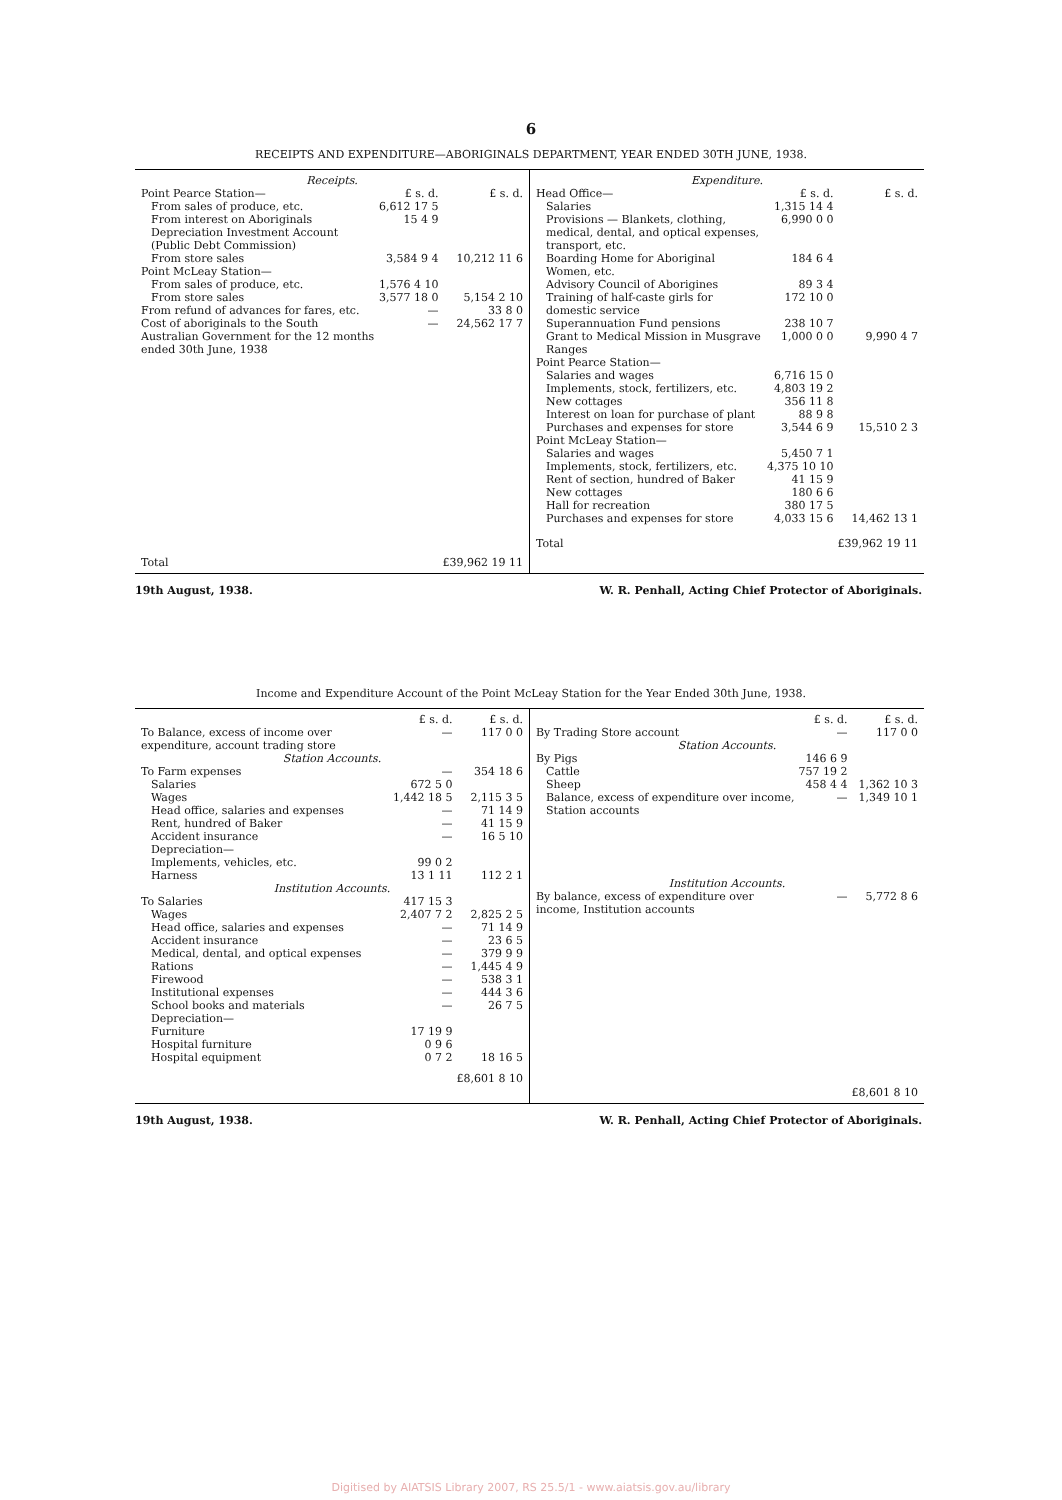6
RECEIPTS AND EXPENDITURE—ABORIGINALS DEPARTMENT, YEAR ENDED 30TH JUNE, 1938.
| Receipts. | | |
| --- | --- | --- |
| Point Pearce Station— | £ s. d. | £ s. d. |
| From sales of produce, etc. | 6,612 17 5 | |
| From interest on Aboriginals Depreciation Investment Account (Public Debt Commission) | 15 4 9 | |
| From store sales | 3,584 9 4 | 10,212 11 6 |
| Point McLeay Station— | | |
| From sales of produce, etc. | 1,576 4 10 | |
| From store sales | 3,577 18 0 | 5,154 2 10 |
| From refund of advances for fares, etc. | — | 33 8 0 |
| Cost of aboriginals to the South Australian Government for the 12 months ended 30th June, 1938 | — | 24,562 17 7 |
| Total | | £39,962 19 11 |
| Expenditure. | | |
| --- | --- | --- |
| Head Office— | £ s. d. | £ s. d. |
| Salaries | 1,315 14 4 | |
| Provisions — Blankets, clothing, medical, dental, and optical expenses, transport, etc. | 6,990 0 0 | |
| Boarding Home for Aboriginal Women, etc. | 184 6 4 | |
| Advisory Council of Aborigines | 89 3 4 | |
| Training of half-caste girls for domestic service | 172 10 0 | |
| Superannuation Fund pensions | 238 10 7 | |
| Grant to Medical Mission in Musgrave Ranges | 1,000 0 0 | 9,990 4 7 |
| Point Pearce Station— | | |
| Salaries and wages | 6,716 15 0 | |
| Implements, stock, fertilizers, etc. | 4,803 19 2 | |
| New cottages | 356 11 8 | |
| Interest on loan for purchase of plant | 88 9 8 | |
| Purchases and expenses for store | 3,544 6 9 | 15,510 2 3 |
| Point McLeay Station— | | |
| Salaries and wages | 5,450 7 1 | |
| Implements, stock, fertilizers, etc. | 4,375 10 10 | |
| Rent of section, hundred of Baker | 41 15 9 | |
| New cottages | 180 6 6 | |
| Hall for recreation | 380 17 5 | |
| Purchases and expenses for store | 4,033 15 6 | 14,462 13 1 |
| Total | | £39,962 19 11 |
19th August, 1938. W. R. Penhall, Acting Chief Protector of Aboriginals.
Income and Expenditure Account of the Point McLeay Station for the Year Ended 30th June, 1938.
| | £ s. d. | £ s. d. |
| To Balance, excess of income over expenditure, account trading store | — | 117 0 0 |
| Station Accounts. | | |
| To Farm expenses | — | 354 18 6 |
| Salaries | 672 5 0 | |
| Wages | 1,442 18 5 | 2,115 3 5 |
| Head office, salaries and expenses | — | 71 14 9 |
| Rent, hundred of Baker | — | 41 15 9 |
| Accident insurance | — | 16 5 10 |
| Depreciation— | | |
| Implements, vehicles, etc. | 99 0 2 | |
| Harness | 13 1 11 | 112 2 1 |
| Institution Accounts. | | |
| To Salaries | 417 15 3 | |
| Wages | 2,407 7 2 | 2,825 2 5 |
| Head office, salaries and expenses | — | 71 14 9 |
| Accident insurance | — | 23 6 5 |
| Medical, dental, and optical expenses | — | 379 9 9 |
| Rations | — | 1,445 4 9 |
| Firewood | — | 538 3 1 |
| Institutional expenses | — | 444 3 6 |
| School books and materials | — | 26 7 5 |
| Depreciation— | | |
| Furniture | 17 19 9 | |
| Hospital furniture | 0 9 6 | |
| Hospital equipment | 0 7 2 | 18 16 5 |
| | | £8,601 8 10 |
| | £ s. d. | £ s. d. |
| By Trading Store account | — | 117 0 0 |
| Station Accounts. | | |
| By Pigs | 146 6 9 | |
| Cattle | 757 19 2 | |
| Sheep | 458 4 4 | 1,362 10 3 |
| Balance, excess of expenditure over income, Station accounts | — | 1,349 10 1 |
| Institution Accounts. | | |
| By balance, excess of expenditure over income, Institution accounts | — | 5,772 8 6 |
| | | £8,601 8 10 |
19th August, 1938. W. R. Penhall, Acting Chief Protector of Aboriginals.
Digitised by AIATSIS Library 2007, RS 25.5/1 - www.aiatsis.gov.au/library